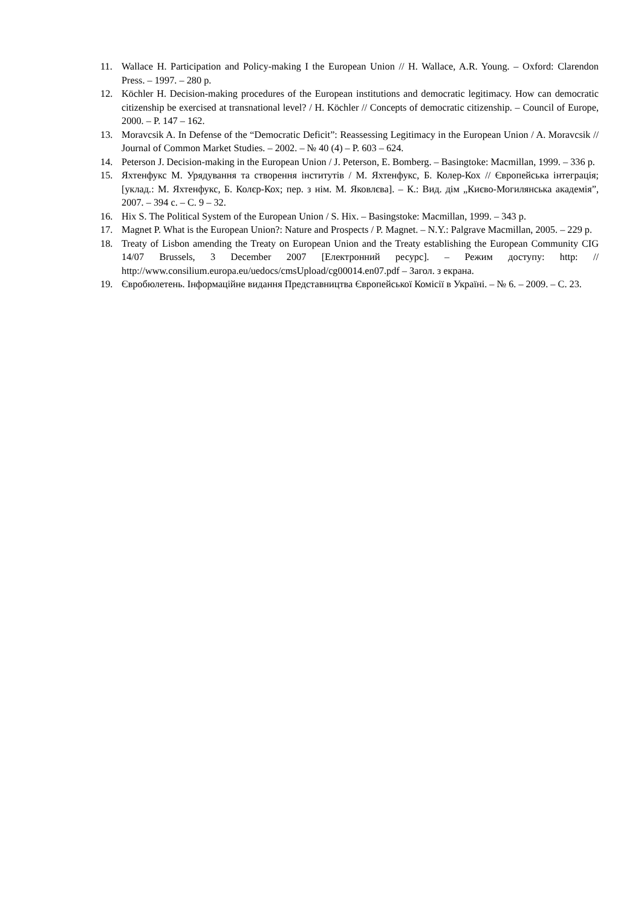11. Wallace H. Participation and Policy-making I the European Union // H. Wallace, A.R. Young. – Oxford: Clarendon Press. – 1997. – 280 p.
12. Köchler H. Decision-making procedures of the European institutions and democratic legitimacy. How can democratic citizenship be exercised at transnational level? / H. Köchler // Concepts of democratic citizenship. – Council of Europe, 2000. – P. 147 – 162.
13. Moravcsik A. In Defense of the “Democratic Deficit”: Reassessing Legitimacy in the European Union / A. Moravcsik // Journal of Common Market Studies. – 2002. – № 40 (4) – P. 603 – 624.
14. Peterson J. Decision-making in the European Union / J. Peterson, E. Bomberg. – Basingtoke: Macmillan, 1999. – 336 p.
15. Яхтенфукс М. Урядування та створення інститутів / М. Яхтенфукс, Б. Колер-Кох // Європейська інтеграція; [уклад.: М. Яхтенфукс, Б. Колєр-Кох; пер. з нім. М. Яковлєва]. – К.: Вид. дім „Києво-Могилянська академія”, 2007. – 394 с. – С. 9 – 32.
16. Hix S. The Political System of the European Union / S. Hix. – Basingstoke: Macmillan, 1999. – 343 p.
17. Magnet P. What is the European Union?: Nature and Prospects / P. Magnet. – N.Y.: Palgrave Macmillan, 2005. – 229 p.
18. Treaty of Lisbon amending the Treaty on European Union and the Treaty establishing the European Community CIG 14/07 Brussels, 3 December 2007 [Електронний ресурс]. – Режим доступу: http: // http://www.consilium.europa.eu/uedocs/cmsUpload/cg00014.en07.pdf – Загол. з екрана.
19. Євробюлетень. Інформаційне видання Представництва Європейської Комісії в Україні. – № 6. – 2009. – С. 23.